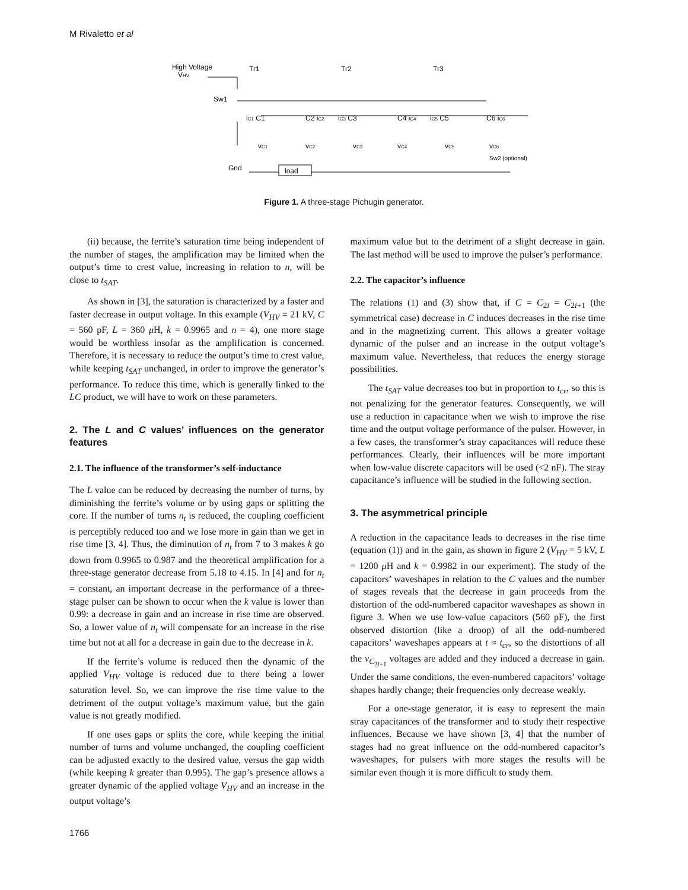M Rivaletto et al
High Voltage
VHV
Tr1
Tr2
Tr3
Sw1
iC1 C1
C2 iC2
iC3 C3
C4 iC4
iC5 C5
C6 iC6
vC1
vC2
vC3
vC4
vC5
vC6
Sw2 (optional)
Gnd
load
Figure 1. A three-stage Pichugin generator.
(ii) because, the ferrite’s saturation time being independent of the number of stages, the amplification may be limited when the output’s time to crest value, increasing in relation to n, will be close to t<sub>SAT</sub>.
As shown in [3], the saturation is characterized by a faster and faster decrease in output voltage. In this example (V<sub>HV</sub> = 21 kV, C = 560 pF, L = 360 μ H, k = 0.9965 and n = 4), one more stage would be worthless insofar as the amplification is concerned. Therefore, it is necessary to reduce the output’s time to crest value, while keeping t<sub>SAT</sub> unchanged, in order to improve the generator’s performance. To reduce this time, which is generally linked to the LC product, we will have to work on these parameters.
2. The L and C values’ influences on the generator features
2.1. The influence of the transformer’s self-inductance
The L value can be reduced by decreasing the number of turns, by diminishing the ferrite’s volume or by using gaps or splitting the core. If the number of turns n<sub>t</sub> is reduced, the coupling coefficient is perceptibly reduced too and we lose more in gain than we get in rise time [3, 4]. Thus, the diminution of n<sub>t</sub> from 7 to 3 makes k go down from 0.9965 to 0.987 and the theoretical amplification for a three-stage generator decrease from 5.18 to 4.15. In [4] and for n<sub>t</sub> = constant, an important decrease in the performance of a three-stage pulser can be shown to occur when the k value is lower than 0.99: a decrease in gain and an increase in rise time are observed. So, a lower value of n<sub>t</sub> will compensate for an increase in the rise time but not at all for a decrease in gain due to the decrease in k.
If the ferrite’s volume is reduced then the dynamic of the applied V<sub>HV</sub> voltage is reduced due to there being a lower saturation level. So, we can improve the rise time value to the detriment of the output voltage’s maximum value, but the gain value is not greatly modified.
If one uses gaps or splits the core, while keeping the initial number of turns and volume unchanged, the coupling coefficient can be adjusted exactly to the desired value, versus the gap width (while keeping k greater than 0.995). The gap’s presence allows a greater dynamic of the applied voltage V<sub>HV</sub> and an increase in the output voltage’s
maximum value but to the detriment of a slight decrease in gain. The last method will be used to improve the pulser’s performance.
2.2. The capacitor’s influence
The relations (1) and (3) show that, if C = C<sub>2i</sub> = C<sub>2i+1</sub> (the symmetrical case) decrease in C induces decreases in the rise time and in the magnetizing current. This allows a greater voltage dynamic of the pulser and an increase in the output voltage’s maximum value. Nevertheless, that reduces the energy storage possibilities.
The t<sub>SAT</sub> value decreases too but in proportion to t<sub>cr</sub>, so this is not penalizing for the generator features. Consequently, we will use a reduction in capacitance when we wish to improve the rise time and the output voltage performance of the pulser. However, in a few cases, the transformer’s stray capacitances will reduce these performances. Clearly, their influences will be more important when low-value discrete capacitors will be used (<2 nF). The stray capacitance’s influence will be studied in the following section.
3. The asymmetrical principle
A reduction in the capacitance leads to decreases in the rise time (equation (1)) and in the gain, as shown in figure 2 (V<sub>HV</sub> = 5 kV, L = 1200 μ H and k = 0.9982 in our experiment). The study of the capacitors’ waveshapes in relation to the C values and the number of stages reveals that the decrease in gain proceeds from the distortion of the odd-numbered capacitor waveshapes as shown in figure 3. When we use low-value capacitors (560 pF), the first observed distortion (like a droop) of all the odd-numbered capacitors’ waveshapes appears at t ≈ t<sub>cr</sub>, so the distortions of all the v<sub>C<sub>2i+1</sub></sub> voltages are added and they induced a decrease in gain. Under the same conditions, the even-numbered capacitors’ voltage shapes hardly change; their frequencies only decrease weakly.
For a one-stage generator, it is easy to represent the main stray capacitances of the transformer and to study their respective influences. Because we have shown [3, 4] that the number of stages had no great influence on the odd-numbered capacitor’s waveshapes, for pulsers with more stages the results will be similar even though it is more difficult to study them.
1766